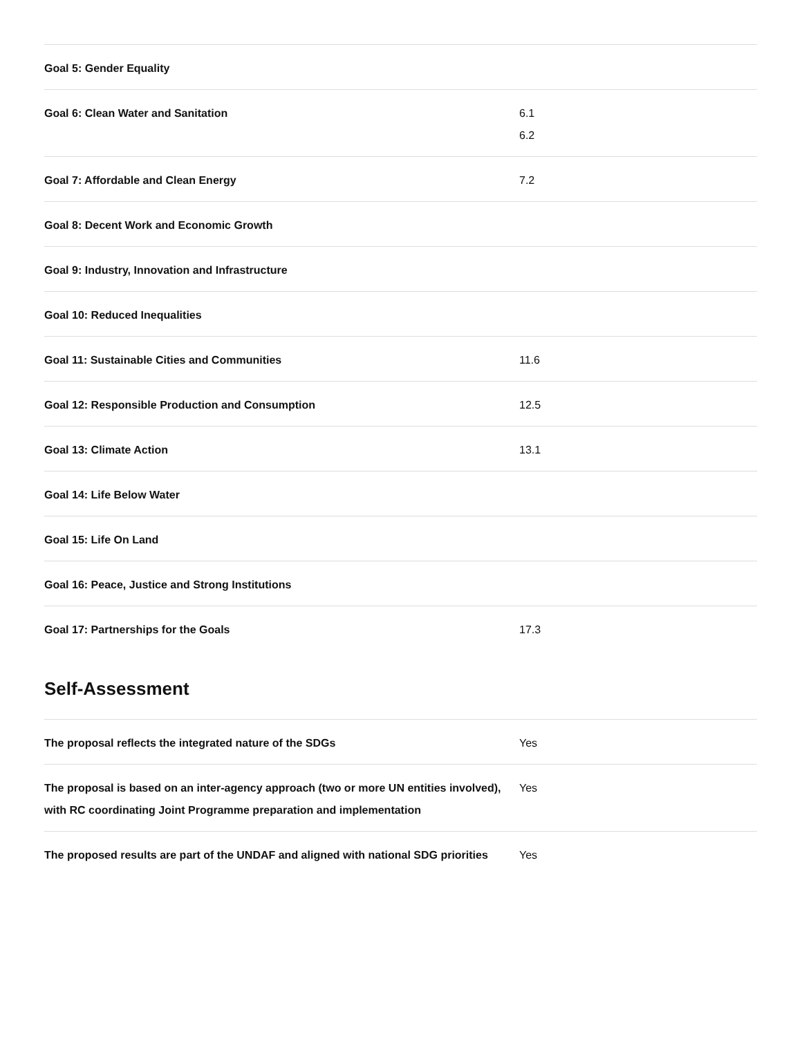| Goal 5: Gender Equality | |
| Goal 6: Clean Water and Sanitation | 6.1 6.2 |
| Goal 7: Affordable and Clean Energy | 7.2 |
| Goal 8: Decent Work and Economic Growth | |
| Goal 9: Industry, Innovation and Infrastructure | |
| Goal 10: Reduced Inequalities | |
| Goal 11: Sustainable Cities and Communities | 11.6 |
| Goal 12: Responsible Production and Consumption | 12.5 |
| Goal 13: Climate Action | 13.1 |
| Goal 14: Life Below Water | |
| Goal 15: Life On Land | |
| Goal 16: Peace, Justice and Strong Institutions | |
| Goal 17: Partnerships for the Goals | 17.3 |
Self-Assessment
| The proposal reflects the integrated nature of the SDGs | Yes |
| The proposal is based on an inter-agency approach (two or more UN entities involved), with RC coordinating Joint Programme preparation and implementation | Yes |
| The proposed results are part of the UNDAF and aligned with national SDG priorities | Yes |